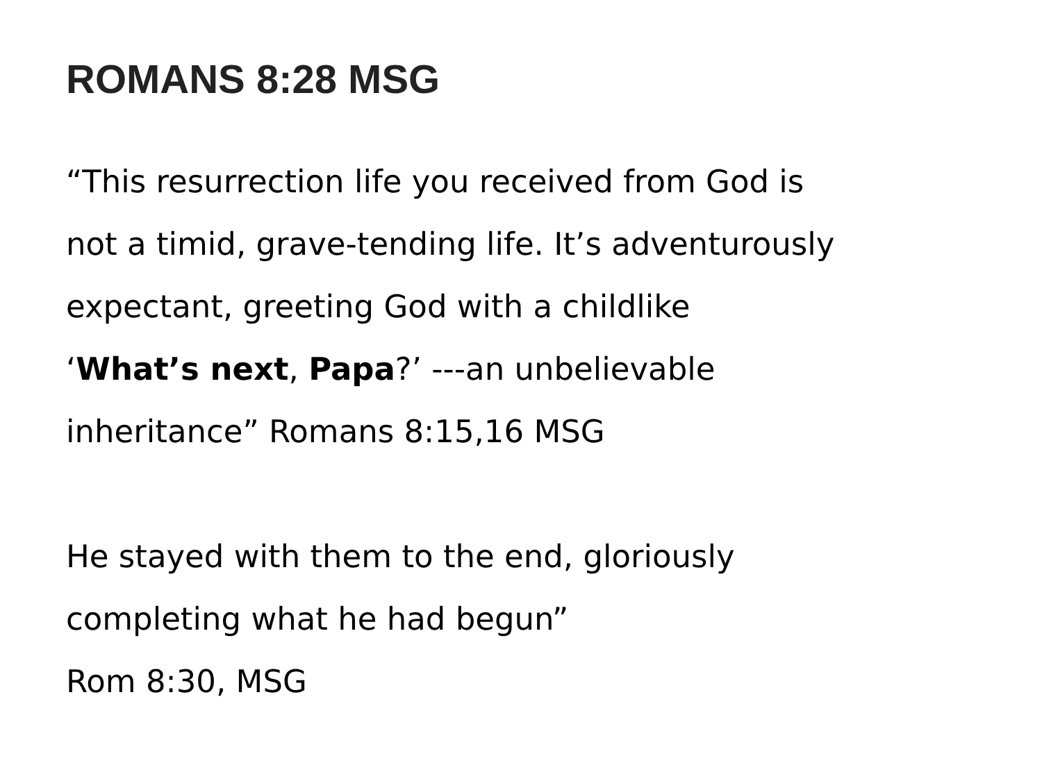ROMANS 8:28 MSG
“This resurrection life you received from God is
not a timid, grave-tending life. It’s adventurously
expectant, greeting God with a childlike
‘What’s next, Papa?’ ---an unbelievable
inheritance” Romans 8:15,16 MSG
He stayed with them to the end, gloriously
completing what he had begun”
Rom 8:30, MSG